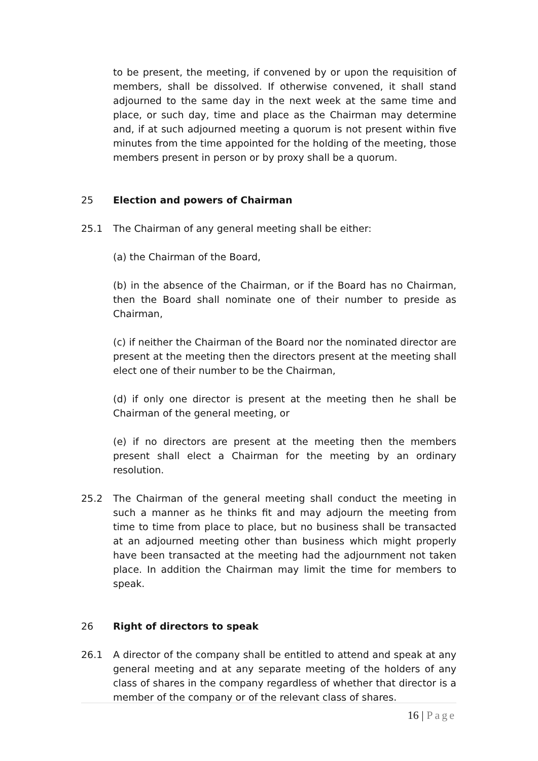to be present, the meeting, if convened by or upon the requisition of members, shall be dissolved. If otherwise convened, it shall stand adjourned to the same day in the next week at the same time and place, or such day, time and place as the Chairman may determine and, if at such adjourned meeting a quorum is not present within five minutes from the time appointed for the holding of the meeting, those members present in person or by proxy shall be a quorum.
25 Election and powers of Chairman
25.1 The Chairman of any general meeting shall be either:
(a) the Chairman of the Board,
(b) in the absence of the Chairman, or if the Board has no Chairman, then the Board shall nominate one of their number to preside as Chairman,
(c) if neither the Chairman of the Board nor the nominated director are present at the meeting then the directors present at the meeting shall elect one of their number to be the Chairman,
(d) if only one director is present at the meeting then he shall be Chairman of the general meeting, or
(e) if no directors are present at the meeting then the members present shall elect a Chairman for the meeting by an ordinary resolution.
25.2 The Chairman of the general meeting shall conduct the meeting in such a manner as he thinks fit and may adjourn the meeting from time to time from place to place, but no business shall be transacted at an adjourned meeting other than business which might properly have been transacted at the meeting had the adjournment not taken place. In addition the Chairman may limit the time for members to speak.
26 Right of directors to speak
26.1 A director of the company shall be entitled to attend and speak at any general meeting and at any separate meeting of the holders of any class of shares in the company regardless of whether that director is a member of the company or of the relevant class of shares.
16 | Page